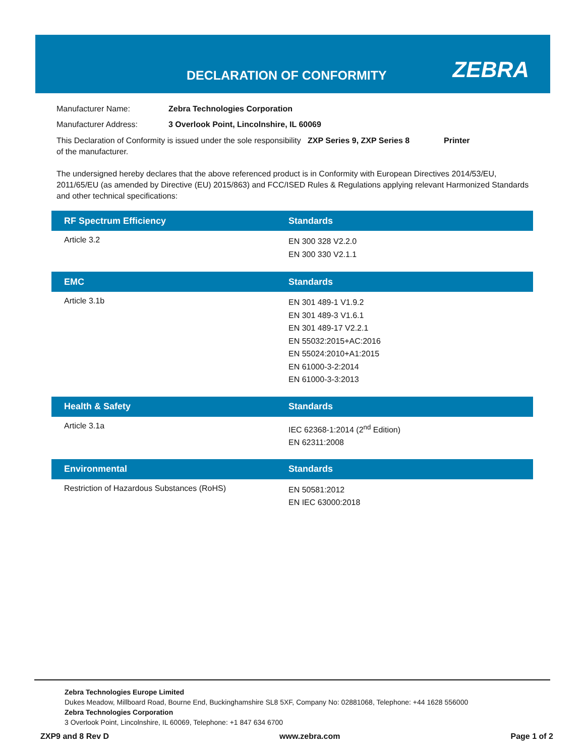DECLARATION OF CONFORMITY ZEBRA
Manufacturer Name: Zebra Technologies Corporation
Manufacturer Address: 3 Overlook Point, Lincolnshire, IL 60069
This Declaration of Conformity is issued under the sole responsibility of the manufacturer. ZXP Series 9, ZXP Series 8 Printer
The undersigned hereby declares that the above referenced product is in Conformity with European Directives 2014/53/EU, 2011/65/EU (as amended by Directive (EU) 2015/863) and FCC/ISED Rules & Regulations applying relevant Harmonized Standards and other technical specifications:
| RF Spectrum Efficiency | Standards |
| --- | --- |
| Article 3.2 | EN 300 328 V2.2.0 EN 300 330 V2.1.1 |
| EMC | Standards |
| --- | --- |
| Article 3.1b | EN 301 489-1 V1.9.2 EN 301 489-3 V1.6.1 EN 301 489-17 V2.2.1 EN 55032:2015+AC:2016 EN 55024:2010+A1:2015 EN 61000-3-2:2014 EN 61000-3-3:2013 |
| Health & Safety | Standards |
| --- | --- |
| Article 3.1a | IEC 62368-1:2014 (2<sup>nd</sup> Edition) EN 62311:2008 |
| Environmental | Standards |
| --- | --- |
| Restriction of Hazardous Substances (RoHS) | EN 50581:2012 EN IEC 63000:2018 |
Zebra Technologies Europe Limited
Dukes Meadow, Millboard Road, Bourne End, Buckinghamshire SL8 5XF, Company No: 02881068, Telephone: +44 1628 556000
Zebra Technologies Corporation
3 Overlook Point, Lincolnshire, IL 60069, Telephone: +1 847 634 6700
ZXP9 and 8 Rev D www.zebra.com Page 1 of 2